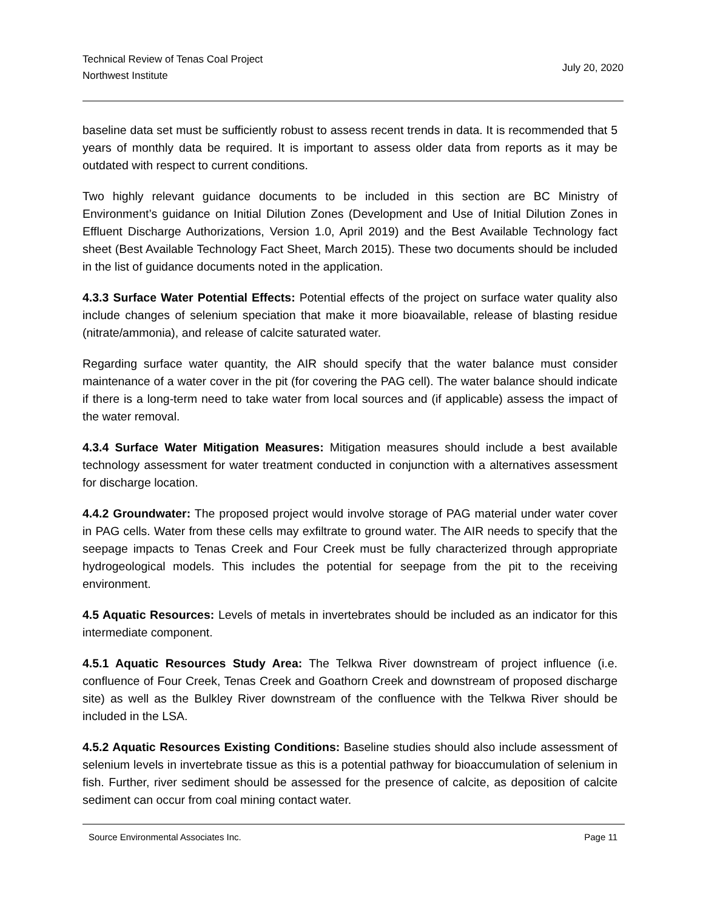Technical Review of Tenas Coal Project
Northwest Institute
July 20, 2020
baseline data set must be sufficiently robust to assess recent trends in data. It is recommended that 5 years of monthly data be required. It is important to assess older data from reports as it may be outdated with respect to current conditions.
Two highly relevant guidance documents to be included in this section are BC Ministry of Environment’s guidance on Initial Dilution Zones (Development and Use of Initial Dilution Zones in Effluent Discharge Authorizations, Version 1.0, April 2019) and the Best Available Technology fact sheet (Best Available Technology Fact Sheet, March 2015). These two documents should be included in the list of guidance documents noted in the application.
4.3.3 Surface Water Potential Effects: Potential effects of the project on surface water quality also include changes of selenium speciation that make it more bioavailable, release of blasting residue (nitrate/ammonia), and release of calcite saturated water.
Regarding surface water quantity, the AIR should specify that the water balance must consider maintenance of a water cover in the pit (for covering the PAG cell). The water balance should indicate if there is a long-term need to take water from local sources and (if applicable) assess the impact of the water removal.
4.3.4 Surface Water Mitigation Measures: Mitigation measures should include a best available technology assessment for water treatment conducted in conjunction with a alternatives assessment for discharge location.
4.4.2 Groundwater: The proposed project would involve storage of PAG material under water cover in PAG cells. Water from these cells may exfiltrate to ground water. The AIR needs to specify that the seepage impacts to Tenas Creek and Four Creek must be fully characterized through appropriate hydrogeological models. This includes the potential for seepage from the pit to the receiving environment.
4.5 Aquatic Resources: Levels of metals in invertebrates should be included as an indicator for this intermediate component.
4.5.1 Aquatic Resources Study Area: The Telkwa River downstream of project influence (i.e. confluence of Four Creek, Tenas Creek and Goathorn Creek and downstream of proposed discharge site) as well as the Bulkley River downstream of the confluence with the Telkwa River should be included in the LSA.
4.5.2 Aquatic Resources Existing Conditions: Baseline studies should also include assessment of selenium levels in invertebrate tissue as this is a potential pathway for bioaccumulation of selenium in fish. Further, river sediment should be assessed for the presence of calcite, as deposition of calcite sediment can occur from coal mining contact water.
Source Environmental Associates Inc. Page 11